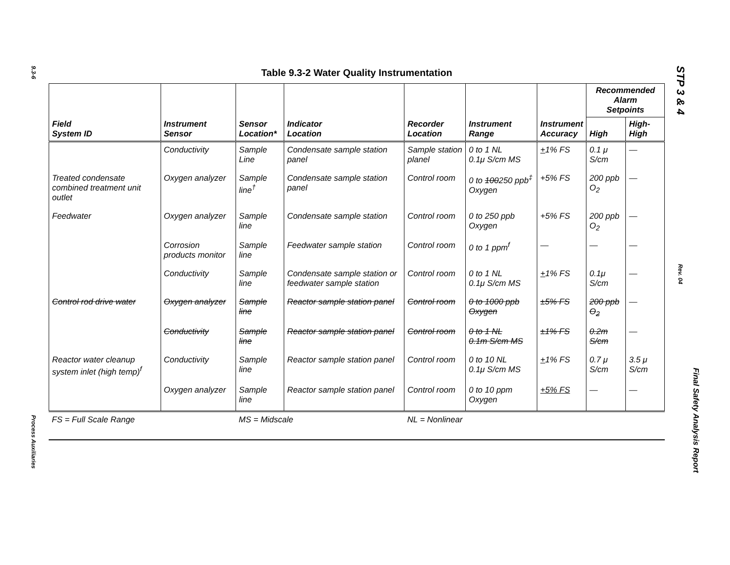9.3-6
Process Auxiliaries
Table 9.3-2 Water Quality Instrumentation
| Field System ID | Instrument Sensor | Sensor Location* | Indicator Location | Recorder Location | Instrument Range | Instrument Accuracy | Recommended Alarm Setpoints | |
| --- | --- | --- | --- | --- | --- | --- | --- | --- |
| | | | | | | | High | High-High |
| | Conductivity | Sample Line | Condensate sample station panel | Sample station planel | 0 to 1 NL 0.1μ S/cm MS | + 1% FS | 0.1 μ S/cm | — |
| Treated condensate combined treatment unit outlet | Oxygen analyzer | Sample line<sup>†</sup> | Condensate sample station panel | Control room | 0 to 100 250 ppb<sup>‡</sup> Oxygen | +5% FS | 200 ppb O<sub>2</sub> | — |
| Feedwater | Oxygen analyzer | Sample line | Condensate sample station | Control room | 0 to 250 ppb Oxygen | +5% FS | 200 ppb O<sub>2</sub> | — |
| | Corrosion products monitor | Sample line | Feedwater sample station | Control room | 0 to 1 ppm<sup>f</sup> | — | — | — |
| | Conductivity | Sample line | Condensate sample station or feedwater sample station | Control room | 0 to 1 NL 0.1μ S/cm MS | + 1% FS | 0.1μ S/cm | — |
| Control rod drive water | Oxygen analyzer | Sample line | Reactor sample station panel | Control room | 0 to 1000 ppb Oxygen | ±5% FS | 200 ppb O<sub>2</sub> | — |
| | Conductivity | Sample line | Reactor sample station panel | Control room | 0 to 1 NL 0.1m S/cm MS | ±1% FS | 0.2m S/cm | — |
| Reactor water cleanup system inlet (high temp)<sup>f</sup> | Conductivity | Sample line | Reactor sample station panel | Control room | 0 to 10 NL 0.1μ S/cm MS | + 1% FS | 0.7 μ S/cm | 3.5 μ S/cm |
| | Oxygen analyzer | Sample line | Reactor sample station panel | Control room | 0 to 10 ppm Oxygen | +5% FS | — | — |
| FS = Full Scale Range | | MS = Midscale | | NL = Nonlinear | | | | |
STP 3 & 4 Rev. 04
Final Safety Analysis Report